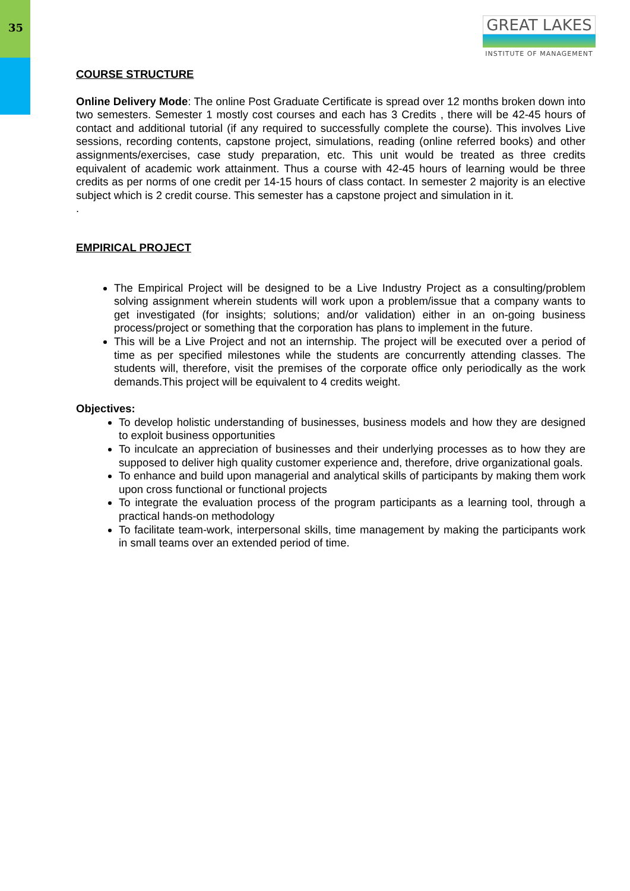35
GREAT LAKES
INSTITUTE OF MANAGEMENT
COURSE STRUCTURE
Online Delivery Mode: The online Post Graduate Certificate is spread over 12 months broken down into two semesters. Semester 1 mostly cost courses and each has 3 Credits , there will be 42-45 hours of contact and additional tutorial (if any required to successfully complete the course). This involves Live sessions, recording contents, capstone project, simulations, reading (online referred books) and other assignments/exercises, case study preparation, etc. This unit would be treated as three credits equivalent of academic work attainment. Thus a course with 42-45 hours of learning would be three credits as per norms of one credit per 14-15 hours of class contact. In semester 2 majority is an elective subject which is 2 credit course. This semester has a capstone project and simulation in it.
.
EMPIRICAL PROJECT
The Empirical Project will be designed to be a Live Industry Project as a consulting/problem solving assignment wherein students will work upon a problem/issue that a company wants to get investigated (for insights; solutions; and/or validation) either in an on-going business process/project or something that the corporation has plans to implement in the future.
This will be a Live Project and not an internship. The project will be executed over a period of time as per specified milestones while the students are concurrently attending classes. The students will, therefore, visit the premises of the corporate office only periodically as the work demands.This project will be equivalent to 4 credits weight.
Objectives:
To develop holistic understanding of businesses, business models and how they are designed to exploit business opportunities
To inculcate an appreciation of businesses and their underlying processes as to how they are supposed to deliver high quality customer experience and, therefore, drive organizational goals.
To enhance and build upon managerial and analytical skills of participants by making them work upon cross functional or functional projects
To integrate the evaluation process of the program participants as a learning tool, through a practical hands-on methodology
To facilitate team-work, interpersonal skills, time management by making the participants work in small teams over an extended period of time.